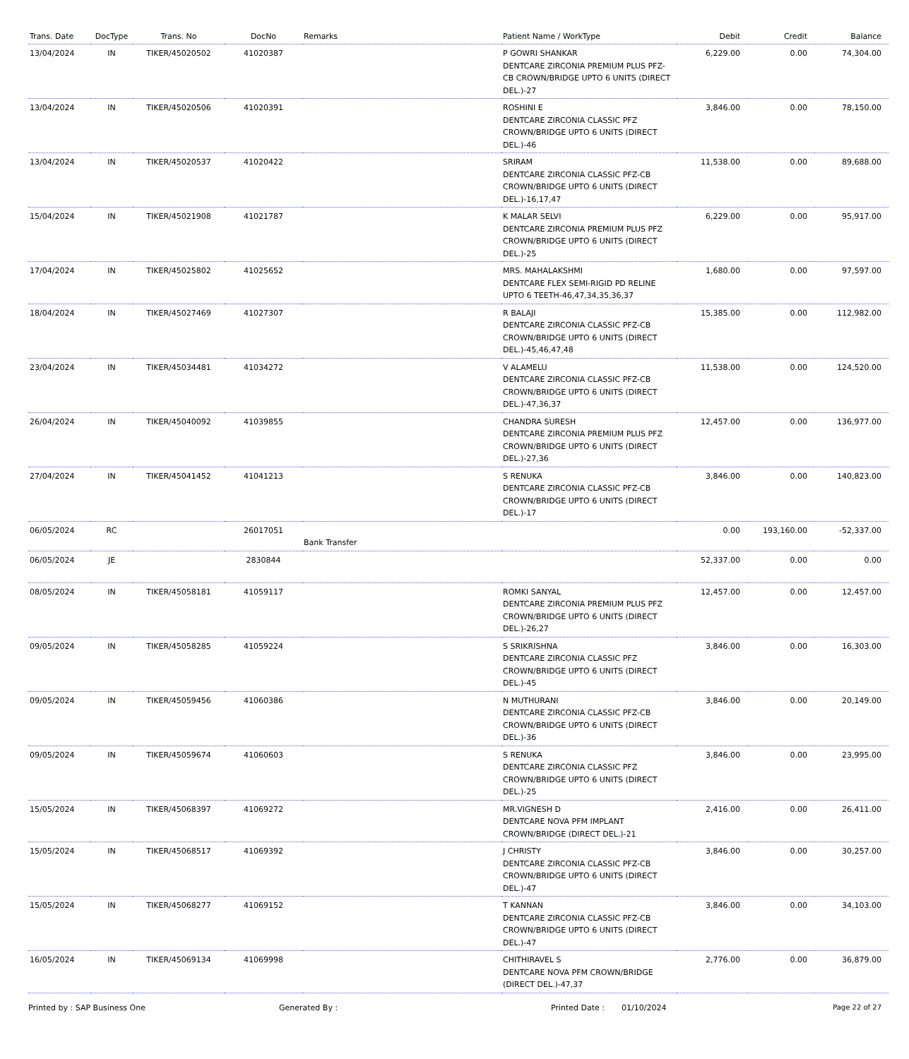| Trans. Date | DocType | Trans. No | DocNo | Remarks | Patient Name / WorkType | Debit | Credit | Balance |
| --- | --- | --- | --- | --- | --- | --- | --- | --- |
| 13/04/2024 | IN | TIKER/45020502 | 41020387 | | P GOWRI SHANKAR DENTCARE ZIRCONIA PREMIUM PLUS PFZ-CB CROWN/BRIDGE UPTO 6 UNITS (DIRECT DEL.)-27 | 6,229.00 | 0.00 | 74,304.00 |
| 13/04/2024 | IN | TIKER/45020506 | 41020391 | | ROSHINI E DENTCARE ZIRCONIA CLASSIC PFZ CROWN/BRIDGE UPTO 6 UNITS (DIRECT DEL.)-46 | 3,846.00 | 0.00 | 78,150.00 |
| 13/04/2024 | IN | TIKER/45020537 | 41020422 | | SRIRAM DENTCARE ZIRCONIA CLASSIC PFZ-CB CROWN/BRIDGE UPTO 6 UNITS (DIRECT DEL.)-16,17,47 | 11,538.00 | 0.00 | 89,688.00 |
| 15/04/2024 | IN | TIKER/45021908 | 41021787 | | K MALAR SELVI DENTCARE ZIRCONIA PREMIUM PLUS PFZ CROWN/BRIDGE UPTO 6 UNITS (DIRECT DEL.)-25 | 6,229.00 | 0.00 | 95,917.00 |
| 17/04/2024 | IN | TIKER/45025802 | 41025652 | | MRS. MAHALAKSHMI DENTCARE FLEX SEMI-RIGID PD RELINE UPTO 6 TEETH-46,47,34,35,36,37 | 1,680.00 | 0.00 | 97,597.00 |
| 18/04/2024 | IN | TIKER/45027469 | 41027307 | | R BALAJI DENTCARE ZIRCONIA CLASSIC PFZ-CB CROWN/BRIDGE UPTO 6 UNITS (DIRECT DEL.)-45,46,47,48 | 15,385.00 | 0.00 | 112,982.00 |
| 23/04/2024 | IN | TIKER/45034481 | 41034272 | | V ALAMELU DENTCARE ZIRCONIA CLASSIC PFZ-CB CROWN/BRIDGE UPTO 6 UNITS (DIRECT DEL.)-47,36,37 | 11,538.00 | 0.00 | 124,520.00 |
| 26/04/2024 | IN | TIKER/45040092 | 41039855 | | CHANDRA SURESH DENTCARE ZIRCONIA PREMIUM PLUS PFZ CROWN/BRIDGE UPTO 6 UNITS (DIRECT DEL.)-27,36 | 12,457.00 | 0.00 | 136,977.00 |
| 27/04/2024 | IN | TIKER/45041452 | 41041213 | | S RENUKA DENTCARE ZIRCONIA CLASSIC PFZ-CB CROWN/BRIDGE UPTO 6 UNITS (DIRECT DEL.)-17 | 3,846.00 | 0.00 | 140,823.00 |
| 06/05/2024 | RC | | 26017051 | Bank Transfer | | 0.00 | 193,160.00 | -52,337.00 |
| 06/05/2024 | JE | | 2830844 | | | 52,337.00 | 0.00 | 0.00 |
| 08/05/2024 | IN | TIKER/45058181 | 41059117 | | ROMKI SANYAL DENTCARE ZIRCONIA PREMIUM PLUS PFZ CROWN/BRIDGE UPTO 6 UNITS (DIRECT DEL.)-26,27 | 12,457.00 | 0.00 | 12,457.00 |
| 09/05/2024 | IN | TIKER/45058285 | 41059224 | | S SRIKRISHNA DENTCARE ZIRCONIA CLASSIC PFZ CROWN/BRIDGE UPTO 6 UNITS (DIRECT DEL.)-45 | 3,846.00 | 0.00 | 16,303.00 |
| 09/05/2024 | IN | TIKER/45059456 | 41060386 | | N MUTHURANI DENTCARE ZIRCONIA CLASSIC PFZ-CB CROWN/BRIDGE UPTO 6 UNITS (DIRECT DEL.)-36 | 3,846.00 | 0.00 | 20,149.00 |
| 09/05/2024 | IN | TIKER/45059674 | 41060603 | | S RENUKA DENTCARE ZIRCONIA CLASSIC PFZ CROWN/BRIDGE UPTO 6 UNITS (DIRECT DEL.)-25 | 3,846.00 | 0.00 | 23,995.00 |
| 15/05/2024 | IN | TIKER/45068397 | 41069272 | | MR.VIGNESH D DENTCARE NOVA PFM IMPLANT CROWN/BRIDGE (DIRECT DEL.)-21 | 2,416.00 | 0.00 | 26,411.00 |
| 15/05/2024 | IN | TIKER/45068517 | 41069392 | | J CHRISTY DENTCARE ZIRCONIA CLASSIC PFZ-CB CROWN/BRIDGE UPTO 6 UNITS (DIRECT DEL.)-47 | 3,846.00 | 0.00 | 30,257.00 |
| 15/05/2024 | IN | TIKER/45068277 | 41069152 | | T KANNAN DENTCARE ZIRCONIA CLASSIC PFZ-CB CROWN/BRIDGE UPTO 6 UNITS (DIRECT DEL.)-47 | 3,846.00 | 0.00 | 34,103.00 |
| 16/05/2024 | IN | TIKER/45069134 | 41069998 | | CHITHIRAVEL S DENTCARE NOVA PFM CROWN/BRIDGE (DIRECT DEL.)-47,37 | 2,776.00 | 0.00 | 36,879.00 |
Printed by : SAP Business One Generated By : Printed Date : 01/10/2024 Page 22 of 27